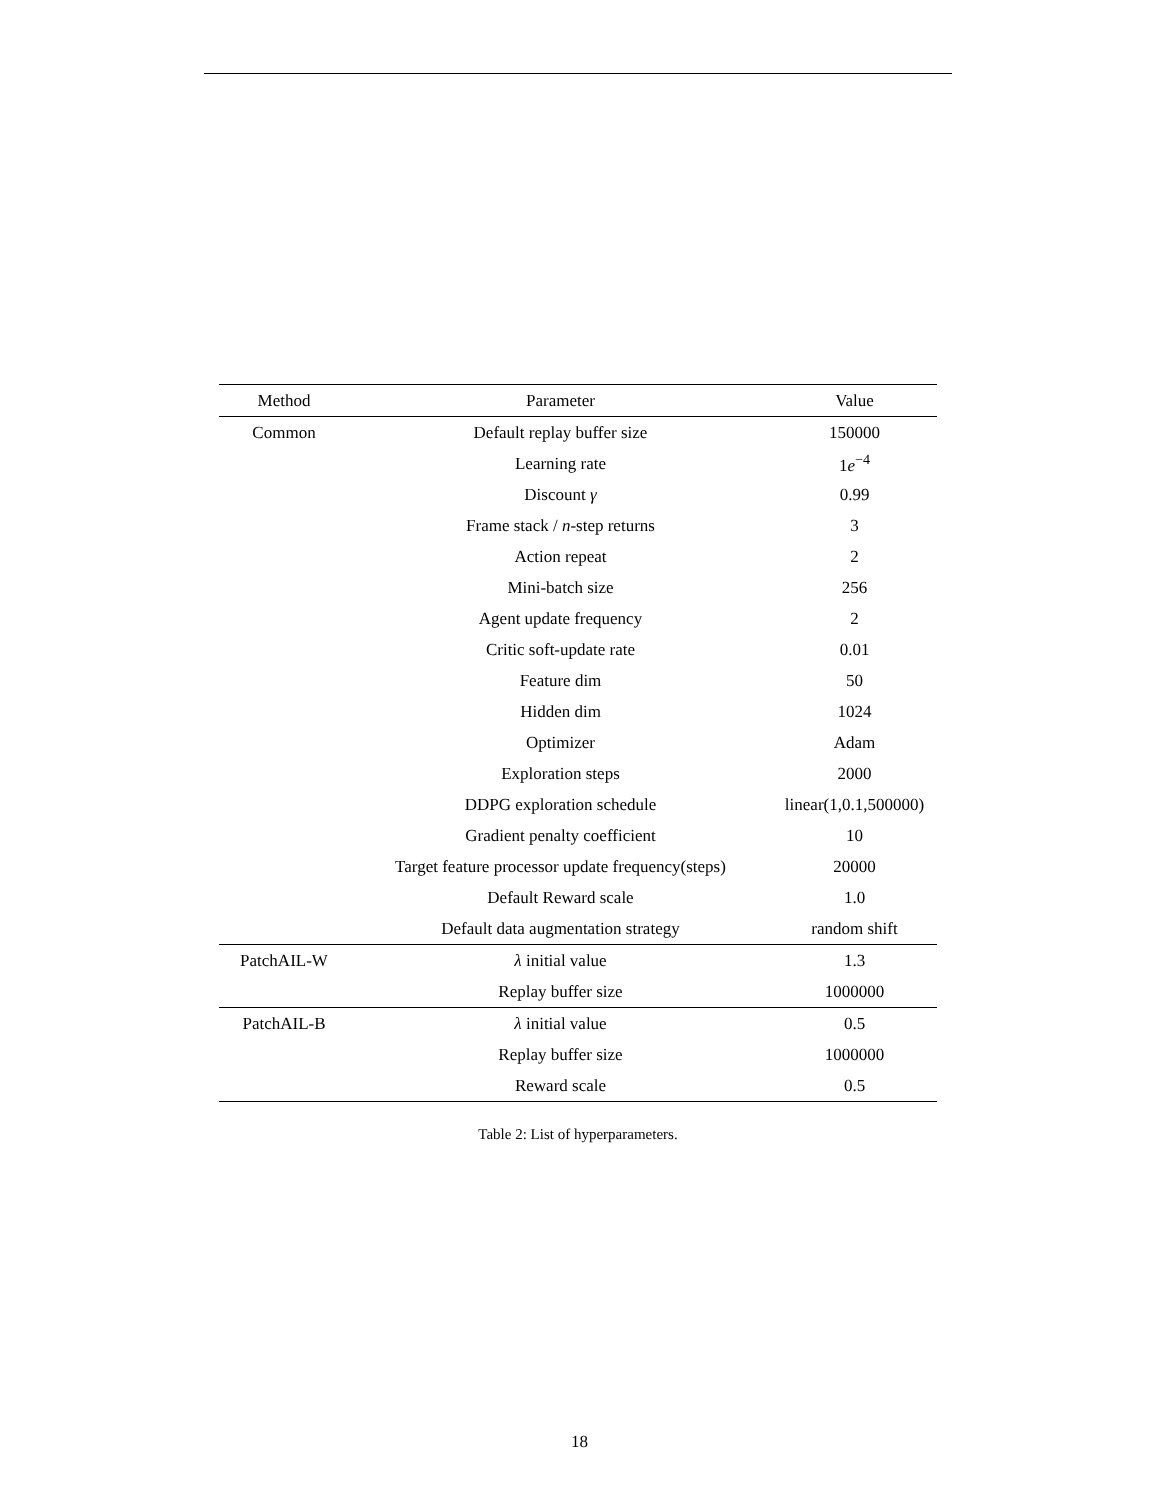| Method | Parameter | Value |
| --- | --- | --- |
| Common | Default replay buffer size | 150000 |
| | Learning rate | 1 e<sup>−4</sup> |
| | Discount γ | 0.99 |
| | Frame stack / n -step returns | 3 |
| | Action repeat | 2 |
| | Mini-batch size | 256 |
| | Agent update frequency | 2 |
| | Critic soft-update rate | 0.01 |
| | Feature dim | 50 |
| | Hidden dim | 1024 |
| | Optimizer | Adam |
| | Exploration steps | 2000 |
| | DDPG exploration schedule | linear(1,0.1,500000) |
| | Gradient penalty coefficient | 10 |
| | Target feature processor update frequency(steps) | 20000 |
| | Default Reward scale | 1.0 |
| | Default data augmentation strategy | random shift |
| PatchAIL-W | λ initial value | 1.3 |
| | Replay buffer size | 1000000 |
| PatchAIL-B | λ initial value | 0.5 |
| | Replay buffer size | 1000000 |
| | Reward scale | 0.5 |
Table 2: List of hyperparameters.
18